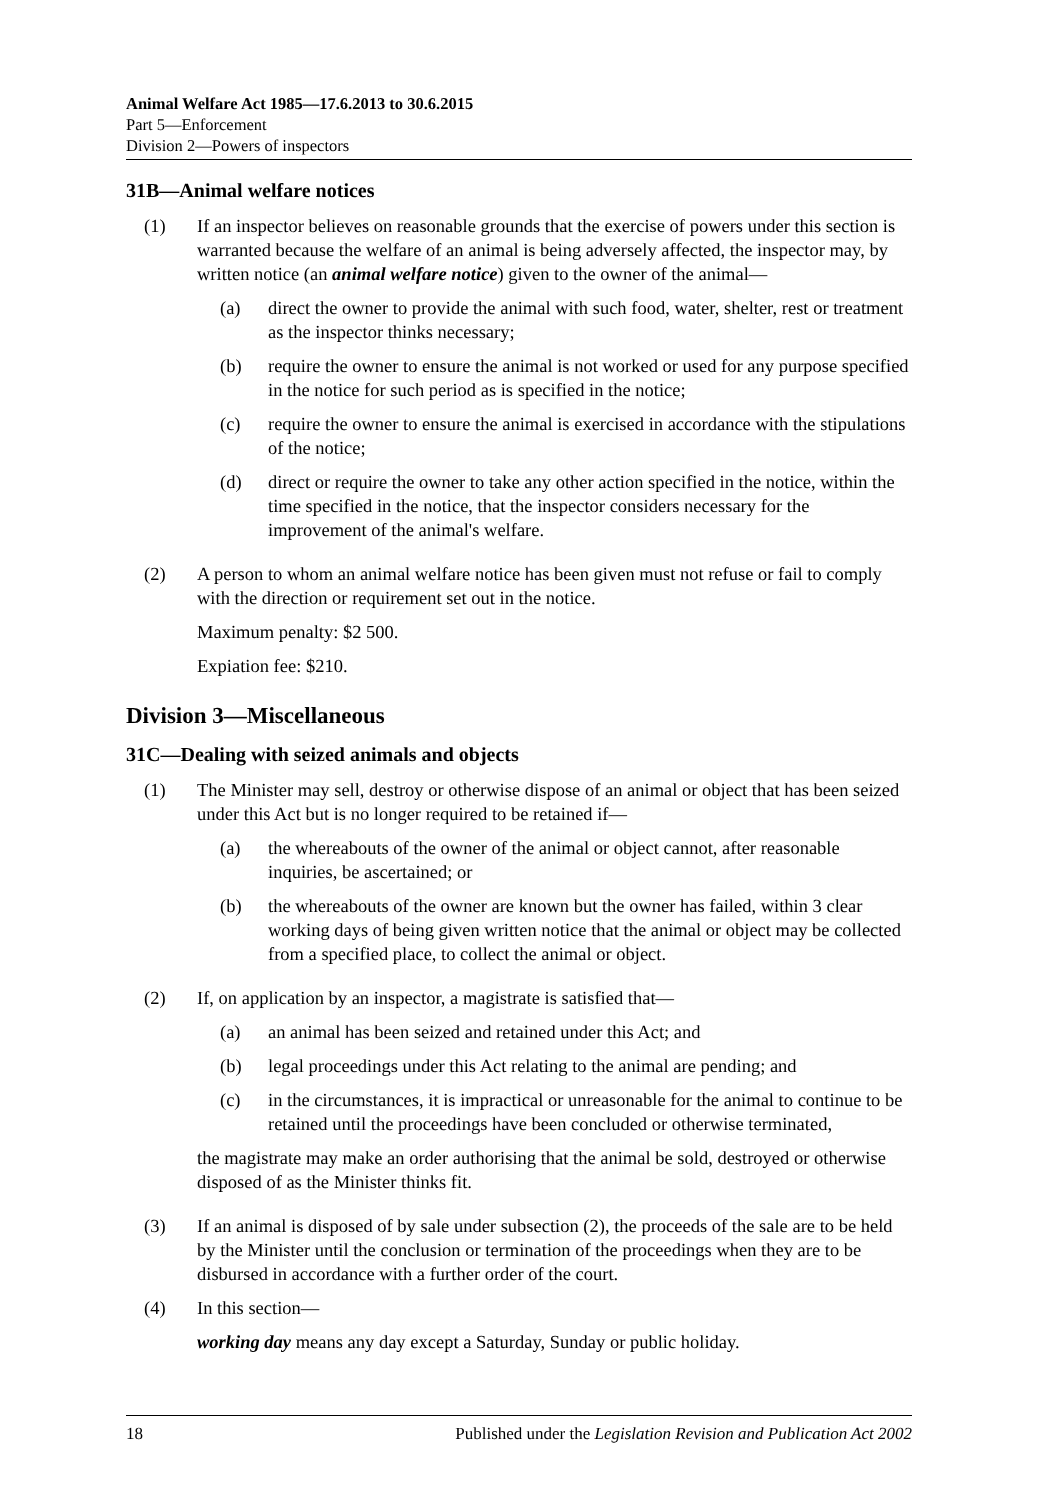Animal Welfare Act 1985—17.6.2013 to 30.6.2015
Part 5—Enforcement
Division 2—Powers of inspectors
31B—Animal welfare notices
(1) If an inspector believes on reasonable grounds that the exercise of powers under this section is warranted because the welfare of an animal is being adversely affected, the inspector may, by written notice (an animal welfare notice) given to the owner of the animal—
(a) direct the owner to provide the animal with such food, water, shelter, rest or treatment as the inspector thinks necessary;
(b) require the owner to ensure the animal is not worked or used for any purpose specified in the notice for such period as is specified in the notice;
(c) require the owner to ensure the animal is exercised in accordance with the stipulations of the notice;
(d) direct or require the owner to take any other action specified in the notice, within the time specified in the notice, that the inspector considers necessary for the improvement of the animal's welfare.
(2) A person to whom an animal welfare notice has been given must not refuse or fail to comply with the direction or requirement set out in the notice.
Maximum penalty: $2 500.
Expiation fee: $210.
Division 3—Miscellaneous
31C—Dealing with seized animals and objects
(1) The Minister may sell, destroy or otherwise dispose of an animal or object that has been seized under this Act but is no longer required to be retained if—
(a) the whereabouts of the owner of the animal or object cannot, after reasonable inquiries, be ascertained; or
(b) the whereabouts of the owner are known but the owner has failed, within 3 clear working days of being given written notice that the animal or object may be collected from a specified place, to collect the animal or object.
(2) If, on application by an inspector, a magistrate is satisfied that—
(a) an animal has been seized and retained under this Act; and
(b) legal proceedings under this Act relating to the animal are pending; and
(c) in the circumstances, it is impractical or unreasonable for the animal to continue to be retained until the proceedings have been concluded or otherwise terminated,
the magistrate may make an order authorising that the animal be sold, destroyed or otherwise disposed of as the Minister thinks fit.
(3) If an animal is disposed of by sale under subsection (2), the proceeds of the sale are to be held by the Minister until the conclusion or termination of the proceedings when they are to be disbursed in accordance with a further order of the court.
(4) In this section—
working day means any day except a Saturday, Sunday or public holiday.
18 Published under the Legislation Revision and Publication Act 2002